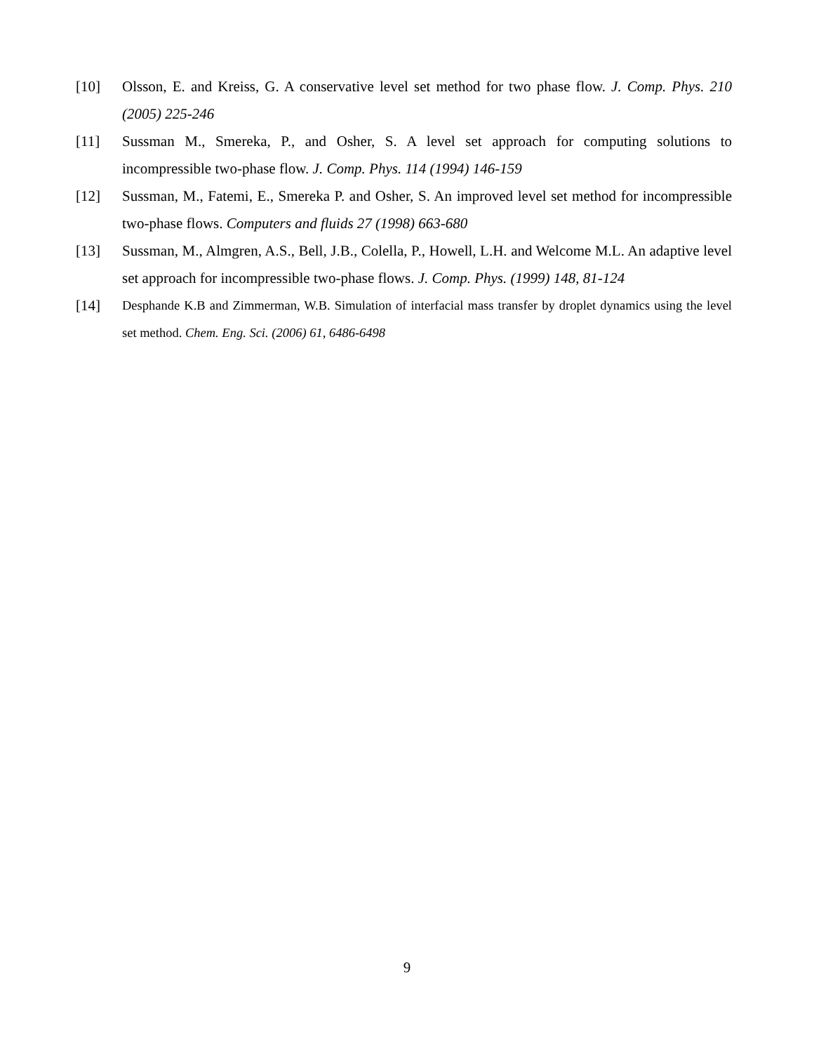[10] Olsson, E. and Kreiss, G. A conservative level set method for two phase flow. J. Comp. Phys. 210 (2005) 225-246
[11] Sussman M., Smereka, P., and Osher, S. A level set approach for computing solutions to incompressible two-phase flow. J. Comp. Phys. 114 (1994) 146-159
[12] Sussman, M., Fatemi, E., Smereka P. and Osher, S. An improved level set method for incompressible two-phase flows. Computers and fluids 27 (1998) 663-680
[13] Sussman, M., Almgren, A.S., Bell, J.B., Colella, P., Howell, L.H. and Welcome M.L. An adaptive level set approach for incompressible two-phase flows. J. Comp. Phys. (1999) 148, 81-124
[14]
Desphande K.B and Zimmerman, W.B. Simulation of interfacial mass transfer by droplet dynamics using the level set method. Chem. Eng. Sci. (2006) 61, 6486-6498
9